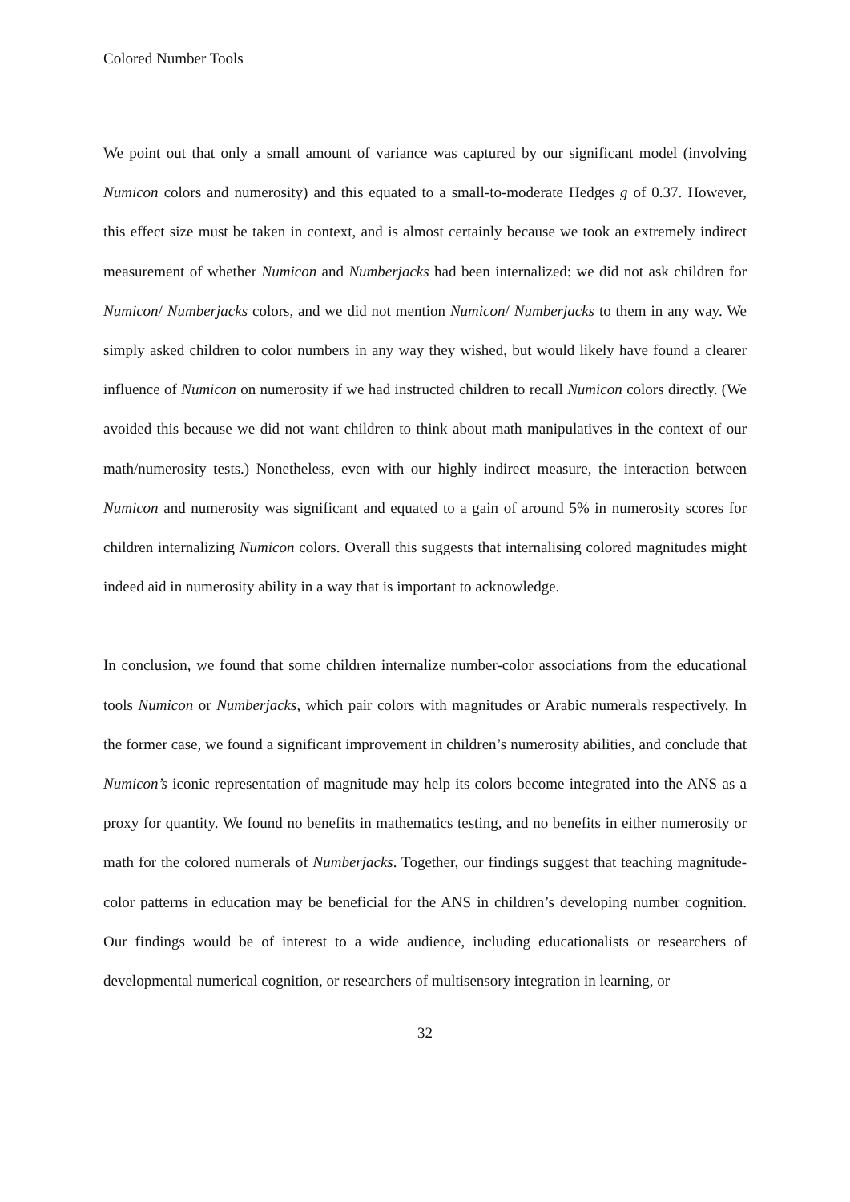Colored Number Tools
We point out that only a small amount of variance was captured by our significant model (involving Numicon colors and numerosity) and this equated to a small-to-moderate Hedges g of 0.37. However, this effect size must be taken in context, and is almost certainly because we took an extremely indirect measurement of whether Numicon and Numberjacks had been internalized: we did not ask children for Numicon/ Numberjacks colors, and we did not mention Numicon/ Numberjacks to them in any way. We simply asked children to color numbers in any way they wished, but would likely have found a clearer influence of Numicon on numerosity if we had instructed children to recall Numicon colors directly. (We avoided this because we did not want children to think about math manipulatives in the context of our math/numerosity tests.) Nonetheless, even with our highly indirect measure, the interaction between Numicon and numerosity was significant and equated to a gain of around 5% in numerosity scores for children internalizing Numicon colors. Overall this suggests that internalising colored magnitudes might indeed aid in numerosity ability in a way that is important to acknowledge.
In conclusion, we found that some children internalize number-color associations from the educational tools Numicon or Numberjacks, which pair colors with magnitudes or Arabic numerals respectively. In the former case, we found a significant improvement in children’s numerosity abilities, and conclude that Numicon’s iconic representation of magnitude may help its colors become integrated into the ANS as a proxy for quantity. We found no benefits in mathematics testing, and no benefits in either numerosity or math for the colored numerals of Numberjacks. Together, our findings suggest that teaching magnitude-color patterns in education may be beneficial for the ANS in children’s developing number cognition. Our findings would be of interest to a wide audience, including educationalists or researchers of developmental numerical cognition, or researchers of multisensory integration in learning, or
32